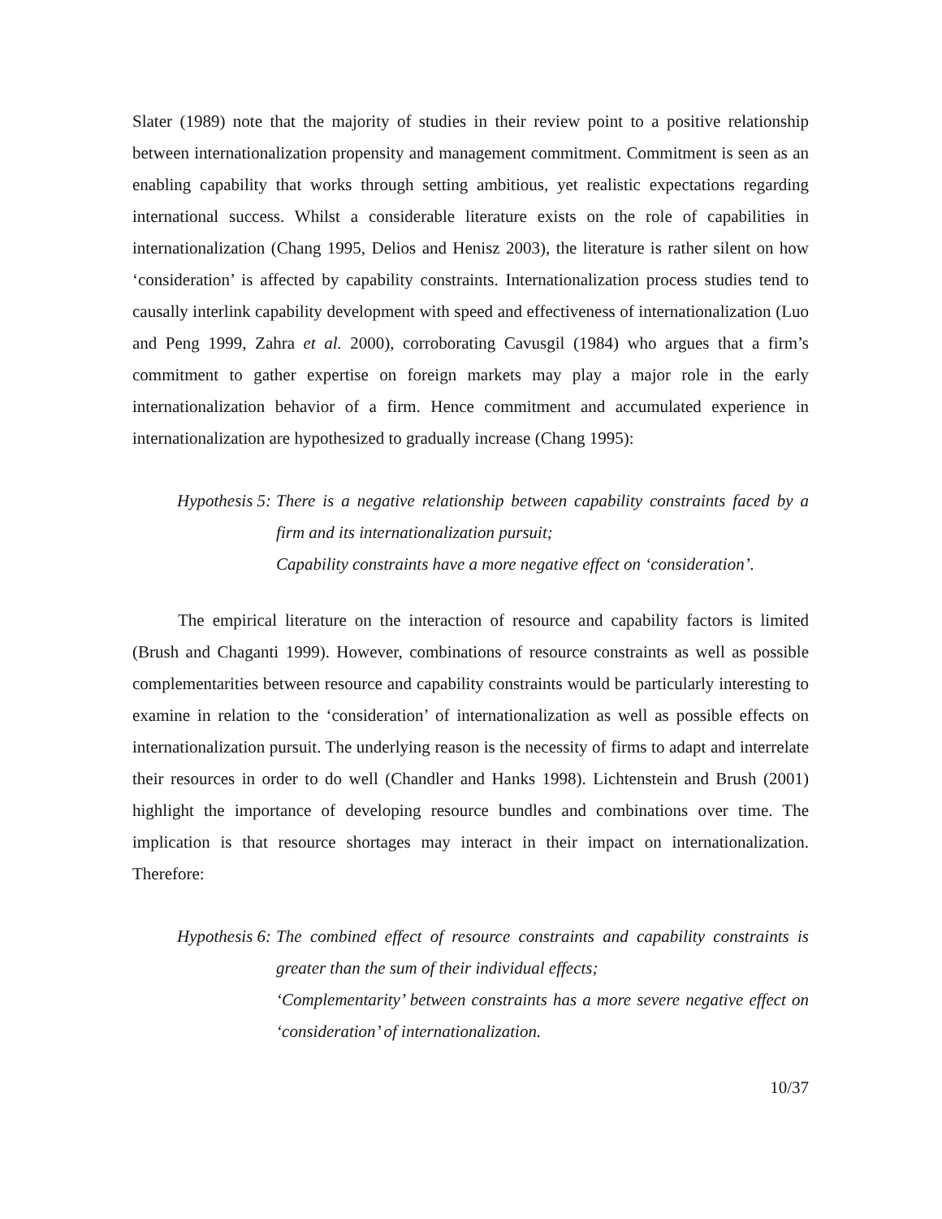Slater (1989) note that the majority of studies in their review point to a positive relationship between internationalization propensity and management commitment. Commitment is seen as an enabling capability that works through setting ambitious, yet realistic expectations regarding international success. Whilst a considerable literature exists on the role of capabilities in internationalization (Chang 1995, Delios and Henisz 2003), the literature is rather silent on how ‘consideration’ is affected by capability constraints. Internationalization process studies tend to causally interlink capability development with speed and effectiveness of internationalization (Luo and Peng 1999, Zahra et al. 2000), corroborating Cavusgil (1984) who argues that a firm’s commitment to gather expertise on foreign markets may play a major role in the early internationalization behavior of a firm. Hence commitment and accumulated experience in internationalization are hypothesized to gradually increase (Chang 1995):
Hypothesis 5: There is a negative relationship between capability constraints faced by a firm and its internationalization pursuit;
Capability constraints have a more negative effect on ‘consideration’.
The empirical literature on the interaction of resource and capability factors is limited (Brush and Chaganti 1999). However, combinations of resource constraints as well as possible complementarities between resource and capability constraints would be particularly interesting to examine in relation to the ‘consideration’ of internationalization as well as possible effects on internationalization pursuit. The underlying reason is the necessity of firms to adapt and interrelate their resources in order to do well (Chandler and Hanks 1998). Lichtenstein and Brush (2001) highlight the importance of developing resource bundles and combinations over time. The implication is that resource shortages may interact in their impact on internationalization. Therefore:
Hypothesis 6: The combined effect of resource constraints and capability constraints is greater than the sum of their individual effects;
‘Complementarity’ between constraints has a more severe negative effect on ‘consideration’ of internationalization.
10/37